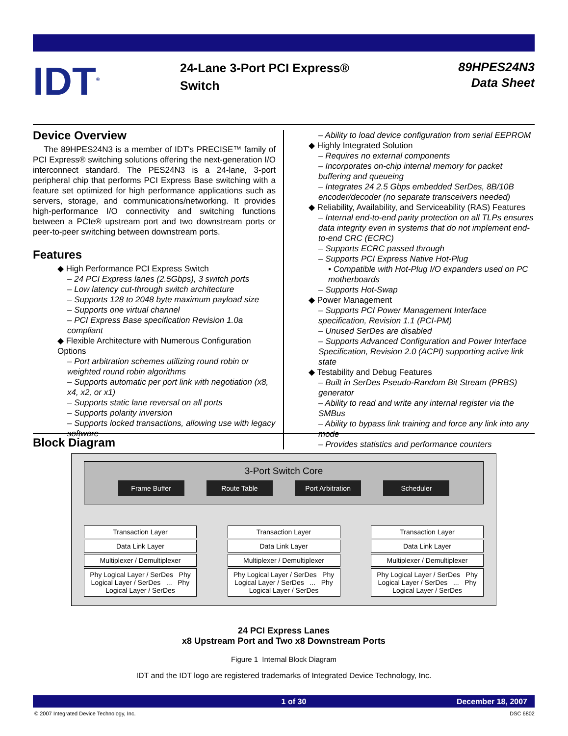IDT<sup>®</sup>
24-Lane 3-Port PCI Express®
Switch
89HPES24N3
Data Sheet
Device Overview
The 89HPES24N3 is a member of IDT's PRECISE™ family of PCI Express® switching solutions offering the next-generation I/O interconnect standard. The PES24N3 is a 24-lane, 3-port peripheral chip that performs PCI Express Base switching with a feature set optimized for high performance applications such as servers, storage, and communications/networking. It provides high-performance I/O connectivity and switching functions between a PCIe® upstream port and two downstream ports or peer-to-peer switching between downstream ports.
Features
◆ High Performance PCI Express Switch
– 24 PCI Express lanes (2.5Gbps), 3 switch ports
– Low latency cut-through switch architecture
– Supports 128 to 2048 byte maximum payload size
– Supports one virtual channel
– PCI Express Base specification Revision 1.0a compliant
◆ Flexible Architecture with Numerous Configuration Options
– Port arbitration schemes utilizing round robin or weighted round robin algorithms
– Supports automatic per port link with negotiation (x8, x4, x2, or x1)
– Supports static lane reversal on all ports
– Supports polarity inversion
– Supports locked transactions, allowing use with legacy software
– Ability to load device configuration from serial EEPROM
◆ Highly Integrated Solution
– Requires no external components
– Incorporates on-chip internal memory for packet buffering and queueing
– Integrates 24 2.5 Gbps embedded SerDes, 8B/10B encoder/decoder (no separate transceivers needed)
◆ Reliability, Availability, and Serviceability (RAS) Features
– Internal end-to-end parity protection on all TLPs ensures data integrity even in systems that do not implement end-to-end CRC (ECRC)
– Supports ECRC passed through
– Supports PCI Express Native Hot-Plug
• Compatible with Hot-Plug I/O expanders used on PC motherboards
– Supports Hot-Swap
◆ Power Management
– Supports PCI Power Management Interface specification, Revision 1.1 (PCI-PM)
– Unused SerDes are disabled
– Supports Advanced Configuration and Power Interface Specification, Revision 2.0 (ACPI) supporting active link state
◆ Testability and Debug Features
– Built in SerDes Pseudo-Random Bit Stream (PRBS) generator
– Ability to read and write any internal register via the SMBus
– Ability to bypass link training and force any link into any mode
– Provides statistics and performance counters
Block Diagram
3-Port Switch Core
Frame Buffer Route Table Port Arbitration Scheduler
Transaction Layer
Data Link Layer
Multiplexer / Demultiplexer
Phy Logical Layer / SerDes Phy Logical Layer / SerDes ... Phy Logical Layer / SerDes
Transaction Layer
Data Link Layer
Multiplexer / Demultiplexer
Phy Logical Layer / SerDes Phy Logical Layer / SerDes ... Phy Logical Layer / SerDes
Transaction Layer
Data Link Layer
Multiplexer / Demultiplexer
Phy Logical Layer / SerDes Phy Logical Layer / SerDes ... Phy Logical Layer / SerDes
24 PCI Express Lanes
x8 Upstream Port and Two x8 Downstream Ports
Figure 1 Internal Block Diagram
IDT and the IDT logo are registered trademarks of Integrated Device Technology, Inc.
1 of 30 December 18, 2007
© 2007 Integrated Device Technology, Inc. DSC 6802